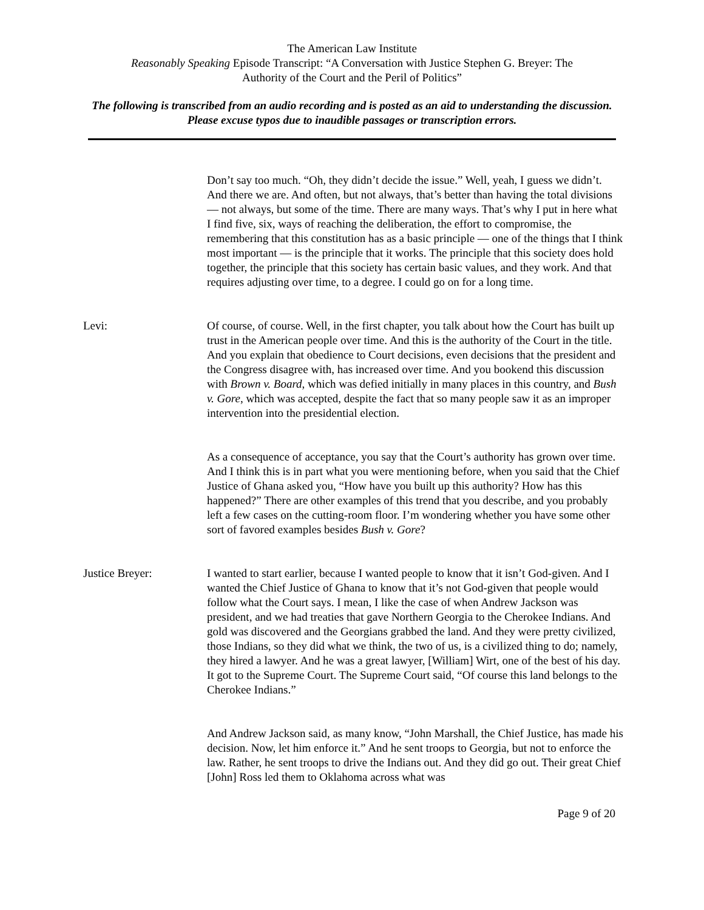The American Law Institute
Reasonably Speaking Episode Transcript: “A Conversation with Justice Stephen G. Breyer: The
Authority of the Court and the Peril of Politics”
The following is transcribed from an audio recording and is posted as an aid to understanding the discussion. Please excuse typos due to inaudible passages or transcription errors.
Don’t say too much. “Oh, they didn’t decide the issue.” Well, yeah, I guess we didn’t. And there we are. And often, but not always, that’s better than having the total divisions — not always, but some of the time. There are many ways. That’s why I put in here what I find five, six, ways of reaching the deliberation, the effort to compromise, the remembering that this constitution has as a basic principle — one of the things that I think most important — is the principle that it works. The principle that this society does hold together, the principle that this society has certain basic values, and they work. And that requires adjusting over time, to a degree. I could go on for a long time.
Levi: Of course, of course. Well, in the first chapter, you talk about how the Court has built up trust in the American people over time. And this is the authority of the Court in the title. And you explain that obedience to Court decisions, even decisions that the president and the Congress disagree with, has increased over time. And you bookend this discussion with Brown v. Board, which was defied initially in many places in this country, and Bush v. Gore, which was accepted, despite the fact that so many people saw it as an improper intervention into the presidential election.
As a consequence of acceptance, you say that the Court’s authority has grown over time. And I think this is in part what you were mentioning before, when you said that the Chief Justice of Ghana asked you, “How have you built up this authority? How has this happened?” There are other examples of this trend that you describe, and you probably left a few cases on the cutting-room floor. I’m wondering whether you have some other sort of favored examples besides Bush v. Gore?
Justice Breyer: I wanted to start earlier, because I wanted people to know that it isn’t God-given. And I wanted the Chief Justice of Ghana to know that it’s not God-given that people would follow what the Court says. I mean, I like the case of when Andrew Jackson was president, and we had treaties that gave Northern Georgia to the Cherokee Indians. And gold was discovered and the Georgians grabbed the land. And they were pretty civilized, those Indians, so they did what we think, the two of us, is a civilized thing to do; namely, they hired a lawyer. And he was a great lawyer, [William] Wirt, one of the best of his day. It got to the Supreme Court. The Supreme Court said, “Of course this land belongs to the Cherokee Indians.”
And Andrew Jackson said, as many know, “John Marshall, the Chief Justice, has made his decision. Now, let him enforce it.” And he sent troops to Georgia, but not to enforce the law. Rather, he sent troops to drive the Indians out. And they did go out. Their great Chief [John] Ross led them to Oklahoma across what was
Page 9 of 20